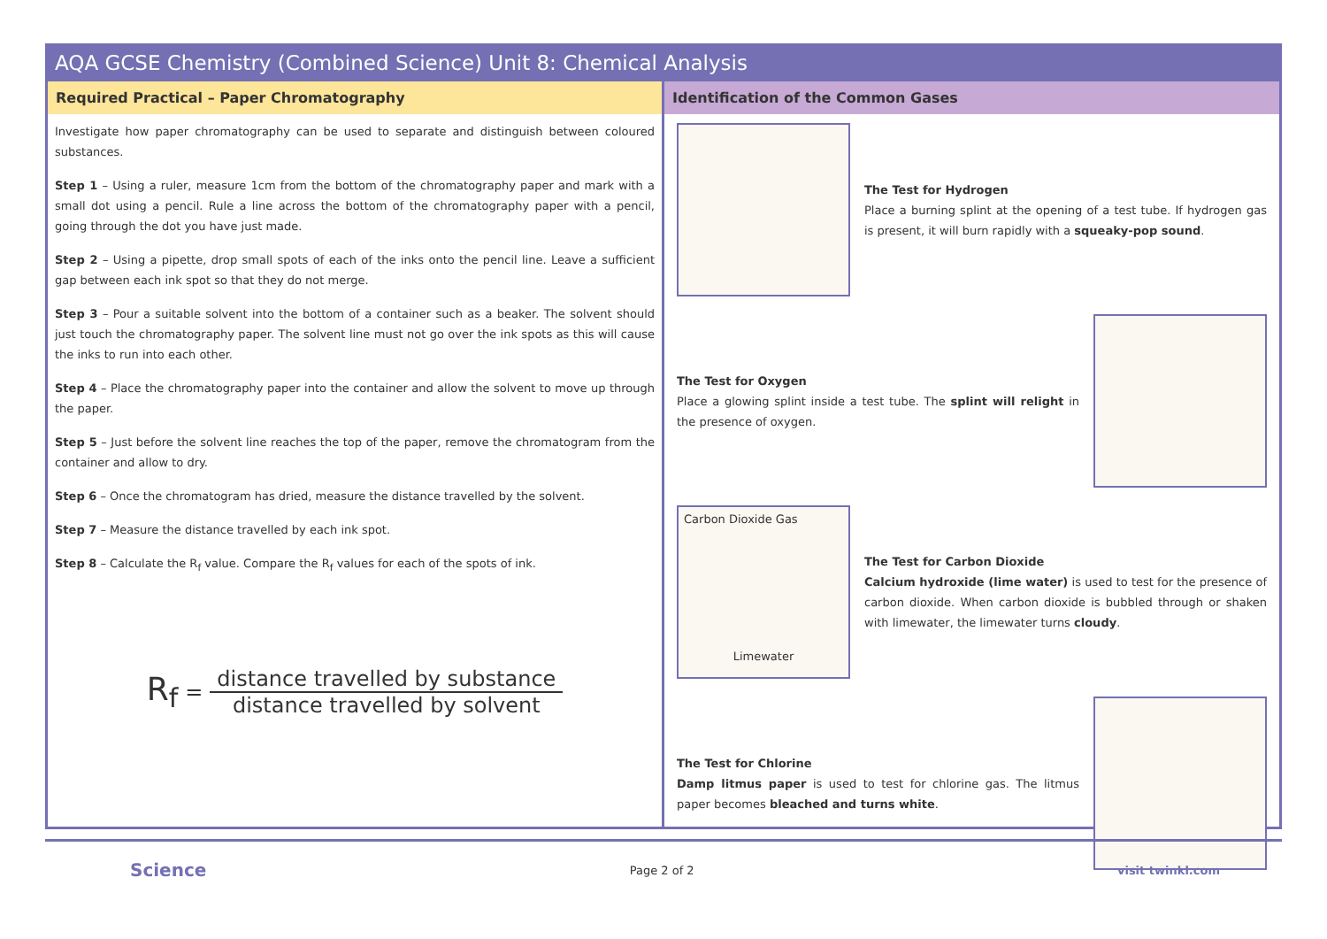AQA GCSE Chemistry (Combined Science) Unit 8: Chemical Analysis
Required Practical – Paper Chromatography
Investigate how paper chromatography can be used to separate and distinguish between coloured substances.
Step 1 – Using a ruler, measure 1cm from the bottom of the chromatography paper and mark with a small dot using a pencil. Rule a line across the bottom of the chromatography paper with a pencil, going through the dot you have just made.
Step 2 – Using a pipette, drop small spots of each of the inks onto the pencil line. Leave a sufficient gap between each ink spot so that they do not merge.
Step 3 – Pour a suitable solvent into the bottom of a container such as a beaker. The solvent should just touch the chromatography paper. The solvent line must not go over the ink spots as this will cause the inks to run into each other.
Step 4 – Place the chromatography paper into the container and allow the solvent to move up through the paper.
Step 5 – Just before the solvent line reaches the top of the paper, remove the chromatogram from the container and allow to dry.
Step 6 – Once the chromatogram has dried, measure the distance travelled by the solvent.
Step 7 – Measure the distance travelled by each ink spot.
Step 8 – Calculate the R<sub>f</sub> value. Compare the R<sub>f</sub> values for each of the spots of ink.
R<sub>f</sub> = distance travelled by substance distance travelled by solvent
Identification of the Common Gases
The Test for Hydrogen
Place a burning splint at the opening of a test tube. If hydrogen gas is present, it will burn rapidly with a squeaky-pop sound.
The Test for Oxygen
Place a glowing splint inside a test tube. The splint will relight in the presence of oxygen.
Carbon Dioxide Gas
Limewater
The Test for Carbon Dioxide
Calcium hydroxide (lime water) is used to test for the presence of carbon dioxide. When carbon dioxide is bubbled through or shaken with limewater, the limewater turns cloudy.
The Test for Chlorine
Damp litmus paper is used to test for chlorine gas. The litmus paper becomes bleached and turns white.
Science Page 2 of 2 visit twinkl.com